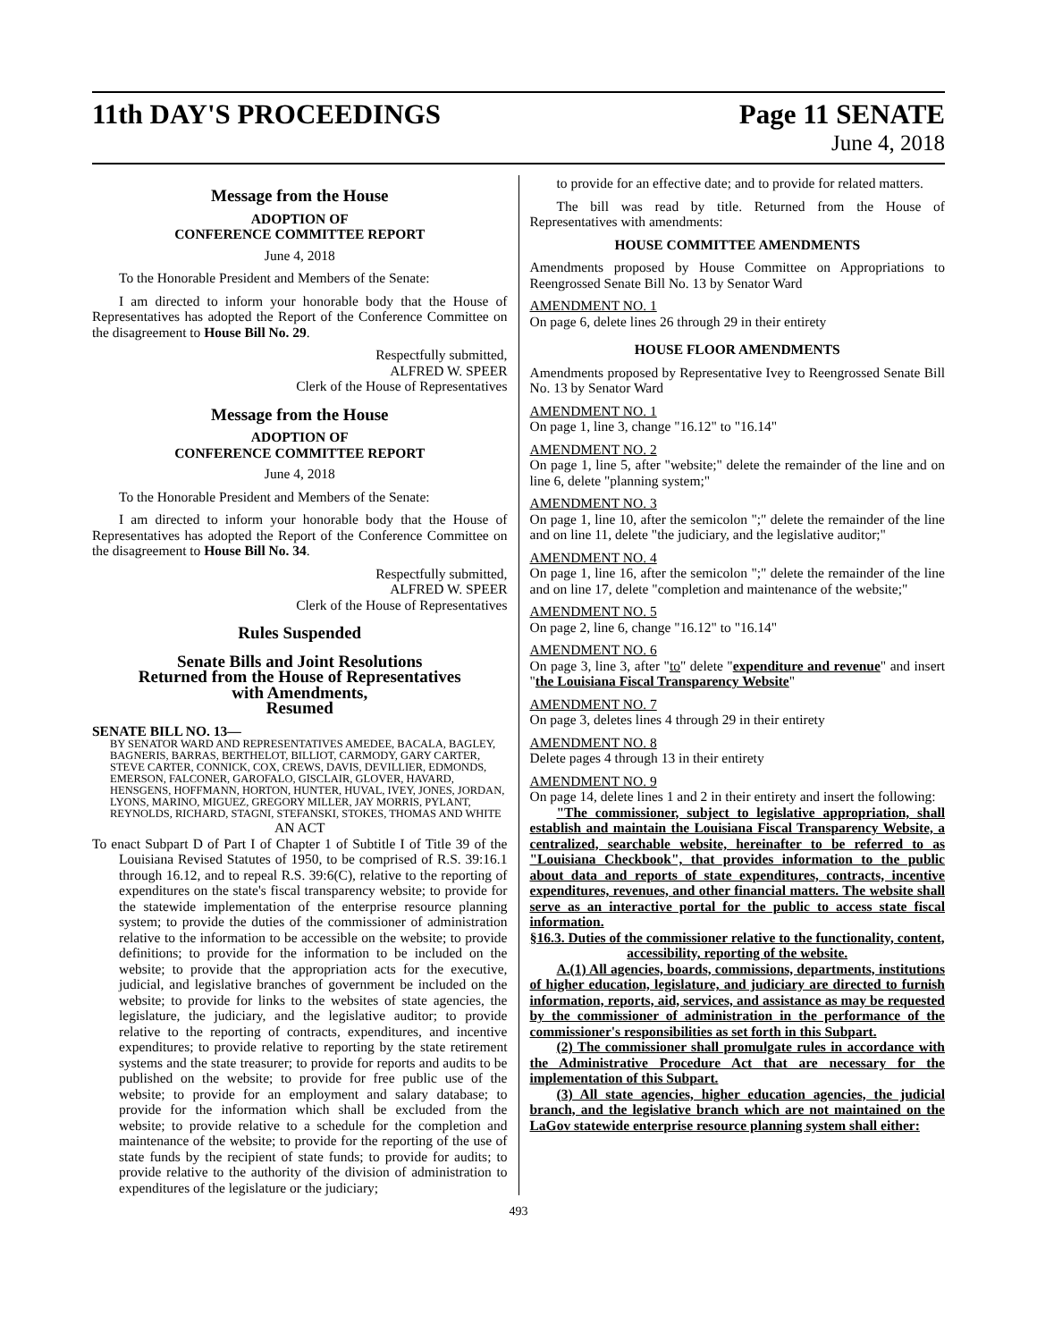11th DAY'S PROCEEDINGS Page 11 SENATE
June 4, 2018
Message from the House
ADOPTION OF
CONFERENCE COMMITTEE REPORT
June 4, 2018
To the Honorable President and Members of the Senate:
I am directed to inform your honorable body that the House of Representatives has adopted the Report of the Conference Committee on the disagreement to House Bill No. 29.
Respectfully submitted,
ALFRED W. SPEER
Clerk of the House of Representatives
Message from the House
ADOPTION OF
CONFERENCE COMMITTEE REPORT
June 4, 2018
To the Honorable President and Members of the Senate:
I am directed to inform your honorable body that the House of Representatives has adopted the Report of the Conference Committee on the disagreement to House Bill No. 34.
Respectfully submitted,
ALFRED W. SPEER
Clerk of the House of Representatives
Rules Suspended
Senate Bills and Joint Resolutions
Returned from the House of Representatives
with Amendments,
Resumed
SENATE BILL NO. 13—
BY SENATOR WARD AND REPRESENTATIVES AMEDEE, BACALA, BAGLEY, BAGNERIS, BARRAS, BERTHELOT, BILLIOT, CARMODY, GARY CARTER, STEVE CARTER, CONNICK, COX, CREWS, DAVIS, DEVILLIER, EDMONDS, EMERSON, FALCONER, GAROFALO, GISCLAIR, GLOVER, HAVARD, HENSGENS, HOFFMANN, HORTON, HUNTER, HUVAL, IVEY, JONES, JORDAN, LYONS, MARINO, MIGUEZ, GREGORY MILLER, JAY MORRIS, PYLANT, REYNOLDS, RICHARD, STAGNI, STEFANSKI, STOKES, THOMAS AND WHITE
AN ACT
To enact Subpart D of Part I of Chapter 1 of Subtitle I of Title 39 of the Louisiana Revised Statutes of 1950, to be comprised of R.S. 39:16.1 through 16.12, and to repeal R.S. 39:6(C), relative to the reporting of expenditures on the state's fiscal transparency website; to provide for the statewide implementation of the enterprise resource planning system; to provide the duties of the commissioner of administration relative to the information to be accessible on the website; to provide definitions; to provide for the information to be included on the website; to provide that the appropriation acts for the executive, judicial, and legislative branches of government be included on the website; to provide for links to the websites of state agencies, the legislature, the judiciary, and the legislative auditor; to provide relative to the reporting of contracts, expenditures, and incentive expenditures; to provide relative to reporting by the state retirement systems and the state treasurer; to provide for reports and audits to be published on the website; to provide for free public use of the website; to provide for an employment and salary database; to provide for the information which shall be excluded from the website; to provide relative to a schedule for the completion and maintenance of the website; to provide for the reporting of the use of state funds by the recipient of state funds; to provide for audits; to provide relative to the authority of the division of administration to expenditures of the legislature or the judiciary;
to provide for an effective date; and to provide for related matters.
The bill was read by title. Returned from the House of Representatives with amendments:
HOUSE COMMITTEE AMENDMENTS
Amendments proposed by House Committee on Appropriations to Reengrossed Senate Bill No. 13 by Senator Ward
AMENDMENT NO. 1
On page 6, delete lines 26 through 29 in their entirety
HOUSE FLOOR AMENDMENTS
Amendments proposed by Representative Ivey to Reengrossed Senate Bill No. 13 by Senator Ward
AMENDMENT NO. 1
On page 1, line 3, change "16.12" to "16.14"
AMENDMENT NO. 2
On page 1, line 5, after "website;" delete the remainder of the line and on line 6, delete "planning system;"
AMENDMENT NO. 3
On page 1, line 10, after the semicolon ";" delete the remainder of the line and on line 11, delete "the judiciary, and the legislative auditor;"
AMENDMENT NO. 4
On page 1, line 16, after the semicolon ";" delete the remainder of the line and on line 17, delete "completion and maintenance of the website;"
AMENDMENT NO. 5
On page 2, line 6, change "16.12" to "16.14"
AMENDMENT NO. 6
On page 3, line 3, after "to" delete "expenditure and revenue" and insert "the Louisiana Fiscal Transparency Website"
AMENDMENT NO. 7
On page 3, deletes lines 4 through 29 in their entirety
AMENDMENT NO. 8
Delete pages 4 through 13 in their entirety
AMENDMENT NO. 9
On page 14, delete lines 1 and 2 in their entirety and insert the following:
"The commissioner, subject to legislative appropriation, shall establish and maintain the Louisiana Fiscal Transparency Website, a centralized, searchable website, hereinafter to be referred to as "Louisiana Checkbook", that provides information to the public about data and reports of state expenditures, contracts, incentive expenditures, revenues, and other financial matters. The website shall serve as an interactive portal for the public to access state fiscal information.
§16.3. Duties of the commissioner relative to the functionality, content, accessibility, reporting of the website.
A.(1) All agencies, boards, commissions, departments, institutions of higher education, legislature, and judiciary are directed to furnish information, reports, aid, services, and assistance as may be requested by the commissioner of administration in the performance of the commissioner's responsibilities as set forth in this Subpart.
(2) The commissioner shall promulgate rules in accordance with the Administrative Procedure Act that are necessary for the implementation of this Subpart.
(3) All state agencies, higher education agencies, the judicial branch, and the legislative branch which are not maintained on the LaGov statewide enterprise resource planning system shall either:
493